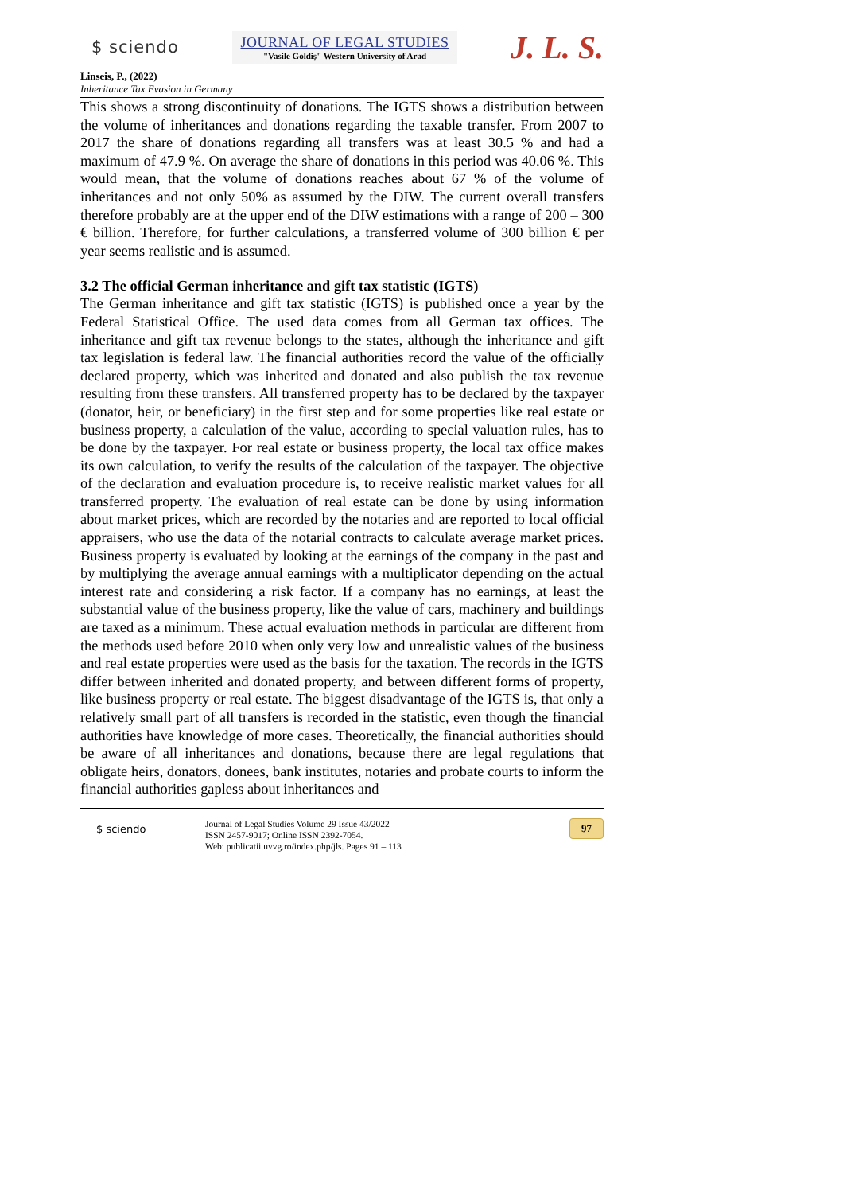$ sciendo
JOURNAL OF LEGAL STUDIES
"Vasile Goldiş" Western University of Arad
J. L. S.
Linseis, P., (2022)
Inheritance Tax Evasion in Germany
This shows a strong discontinuity of donations. The IGTS shows a distribution between the volume of inheritances and donations regarding the taxable transfer. From 2007 to 2017 the share of donations regarding all transfers was at least 30.5 % and had a maximum of 47.9 %. On average the share of donations in this period was 40.06 %. This would mean, that the volume of donations reaches about 67 % of the volume of inheritances and not only 50% as assumed by the DIW. The current overall transfers therefore probably are at the upper end of the DIW estimations with a range of 200 – 300 € billion. Therefore, for further calculations, a transferred volume of 300 billion € per year seems realistic and is assumed.
3.2 The official German inheritance and gift tax statistic (IGTS)
The German inheritance and gift tax statistic (IGTS) is published once a year by the Federal Statistical Office. The used data comes from all German tax offices. The inheritance and gift tax revenue belongs to the states, although the inheritance and gift tax legislation is federal law. The financial authorities record the value of the officially declared property, which was inherited and donated and also publish the tax revenue resulting from these transfers. All transferred property has to be declared by the taxpayer (donator, heir, or beneficiary) in the first step and for some properties like real estate or business property, a calculation of the value, according to special valuation rules, has to be done by the taxpayer. For real estate or business property, the local tax office makes its own calculation, to verify the results of the calculation of the taxpayer. The objective of the declaration and evaluation procedure is, to receive realistic market values for all transferred property. The evaluation of real estate can be done by using information about market prices, which are recorded by the notaries and are reported to local official appraisers, who use the data of the notarial contracts to calculate average market prices. Business property is evaluated by looking at the earnings of the company in the past and by multiplying the average annual earnings with a multiplicator depending on the actual interest rate and considering a risk factor. If a company has no earnings, at least the substantial value of the business property, like the value of cars, machinery and buildings are taxed as a minimum. These actual evaluation methods in particular are different from the methods used before 2010 when only very low and unrealistic values of the business and real estate properties were used as the basis for the taxation. The records in the IGTS differ between inherited and donated property, and between different forms of property, like business property or real estate. The biggest disadvantage of the IGTS is, that only a relatively small part of all transfers is recorded in the statistic, even though the financial authorities have knowledge of more cases. Theoretically, the financial authorities should be aware of all inheritances and donations, because there are legal regulations that obligate heirs, donators, donees, bank institutes, notaries and probate courts to inform the financial authorities gapless about inheritances and
$ sciendo
Journal of Legal Studies Volume 29 Issue 43/2022
ISSN 2457-9017; Online ISSN 2392-7054.
Web: publicatii.uvvg.ro/index.php/jls. Pages 91 – 113
97